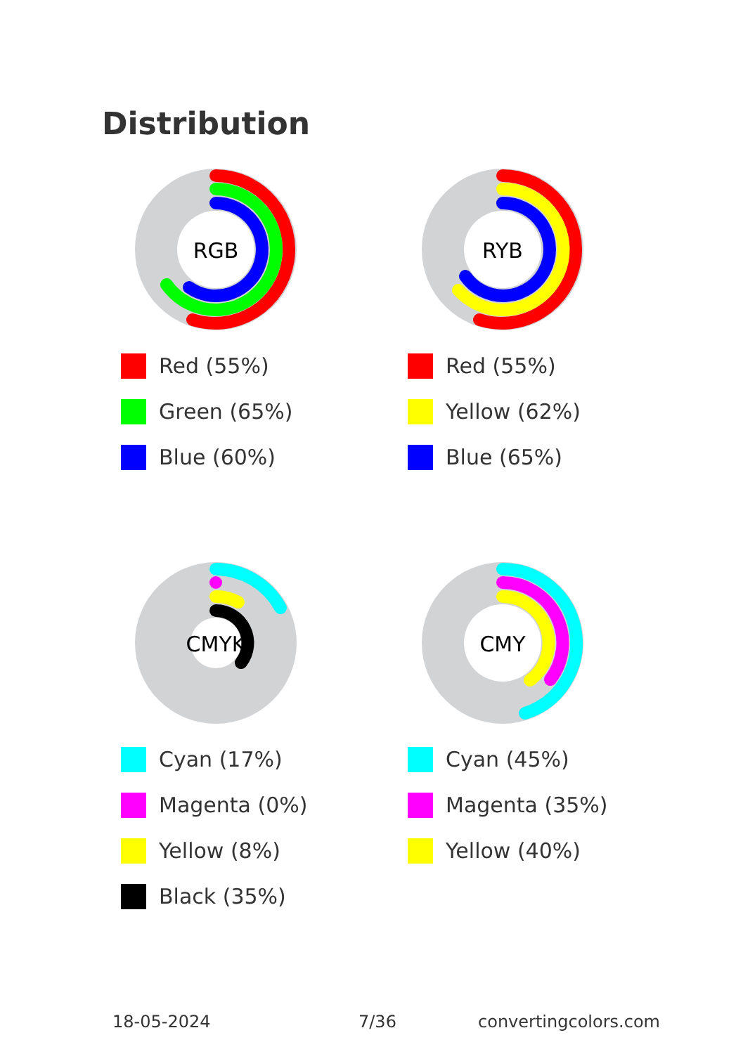Distribution
RGB
Red (55%)
Green (65%)
Blue (60%)
RYB
Red (55%)
Yellow (62%)
Blue (65%)
CMYK
Cyan (17%)
Magenta (0%)
Yellow (8%)
Black (35%)
CMY
Cyan (45%)
Magenta (35%)
Yellow (40%)
18-05-2024 7/36 convertingcolors.com